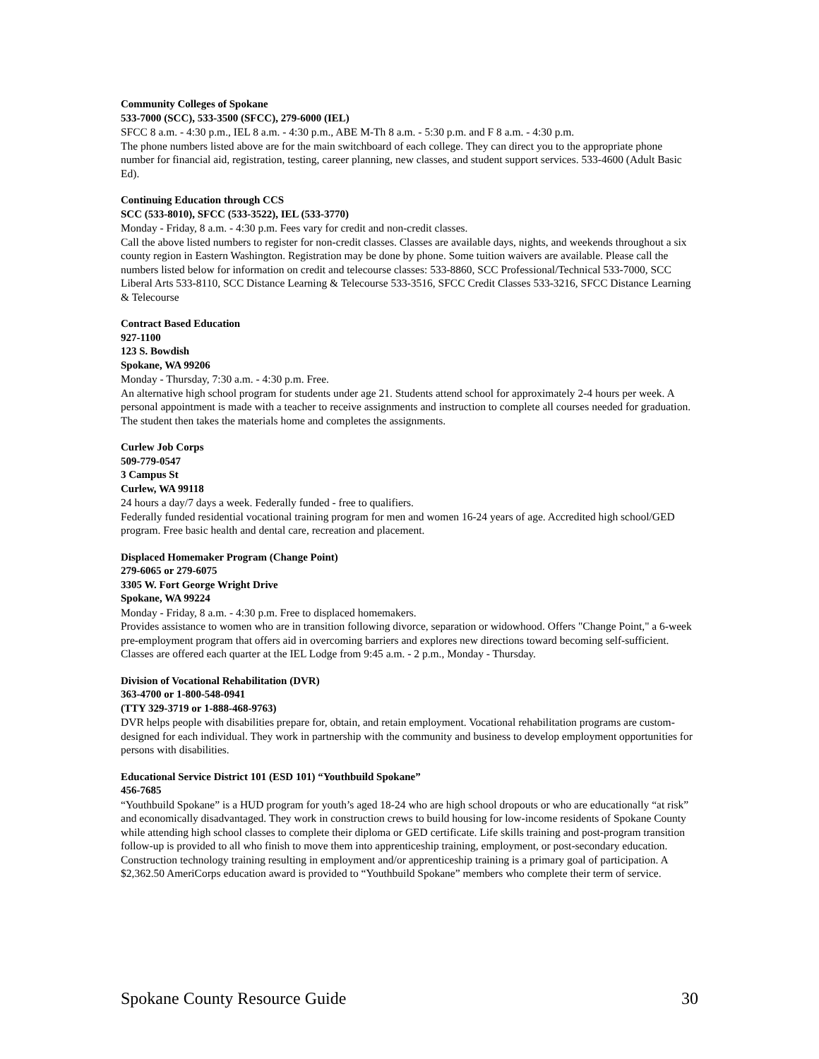Community Colleges of Spokane
533-7000 (SCC), 533-3500 (SFCC), 279-6000 (IEL)
SFCC 8 a.m. - 4:30 p.m., IEL 8 a.m. - 4:30 p.m., ABE M-Th 8 a.m. - 5:30 p.m. and F 8 a.m. - 4:30 p.m.
The phone numbers listed above are for the main switchboard of each college. They can direct you to the appropriate phone number for financial aid, registration, testing, career planning, new classes, and student support services. 533-4600 (Adult Basic Ed).
Continuing Education through CCS
SCC (533-8010), SFCC (533-3522), IEL (533-3770)
Monday - Friday, 8 a.m. - 4:30 p.m. Fees vary for credit and non-credit classes.
Call the above listed numbers to register for non-credit classes. Classes are available days, nights, and weekends throughout a six county region in Eastern Washington. Registration may be done by phone. Some tuition waivers are available. Please call the numbers listed below for information on credit and telecourse classes: 533-8860, SCC Professional/Technical 533-7000, SCC Liberal Arts 533-8110, SCC Distance Learning & Telecourse 533-3516, SFCC Credit Classes 533-3216, SFCC Distance Learning & Telecourse
Contract Based Education
927-1100
123 S. Bowdish
Spokane, WA 99206
Monday - Thursday, 7:30 a.m. - 4:30 p.m. Free.
An alternative high school program for students under age 21. Students attend school for approximately 2-4 hours per week. A personal appointment is made with a teacher to receive assignments and instruction to complete all courses needed for graduation. The student then takes the materials home and completes the assignments.
Curlew Job Corps
509-779-0547
3 Campus St
Curlew, WA 99118
24 hours a day/7 days a week. Federally funded - free to qualifiers.
Federally funded residential vocational training program for men and women 16-24 years of age. Accredited high school/GED program. Free basic health and dental care, recreation and placement.
Displaced Homemaker Program (Change Point)
279-6065 or 279-6075
3305 W. Fort George Wright Drive
Spokane, WA 99224
Monday - Friday, 8 a.m. - 4:30 p.m. Free to displaced homemakers.
Provides assistance to women who are in transition following divorce, separation or widowhood. Offers "Change Point," a 6-week pre-employment program that offers aid in overcoming barriers and explores new directions toward becoming self-sufficient. Classes are offered each quarter at the IEL Lodge from 9:45 a.m. - 2 p.m., Monday - Thursday.
Division of Vocational Rehabilitation (DVR)
363-4700 or 1-800-548-0941
(TTY 329-3719 or 1-888-468-9763)
DVR helps people with disabilities prepare for, obtain, and retain employment. Vocational rehabilitation programs are custom-designed for each individual. They work in partnership with the community and business to develop employment opportunities for persons with disabilities.
Educational Service District 101 (ESD 101) “Youthbuild Spokane”
456-7685
“Youthbuild Spokane” is a HUD program for youth’s aged 18-24 who are high school dropouts or who are educationally “at risk” and economically disadvantaged. They work in construction crews to build housing for low-income residents of Spokane County while attending high school classes to complete their diploma or GED certificate. Life skills training and post-program transition follow-up is provided to all who finish to move them into apprenticeship training, employment, or post-secondary education. Construction technology training resulting in employment and/or apprenticeship training is a primary goal of participation. A $2,362.50 AmeriCorps education award is provided to “Youthbuild Spokane” members who complete their term of service.
Spokane County Resource Guide 30